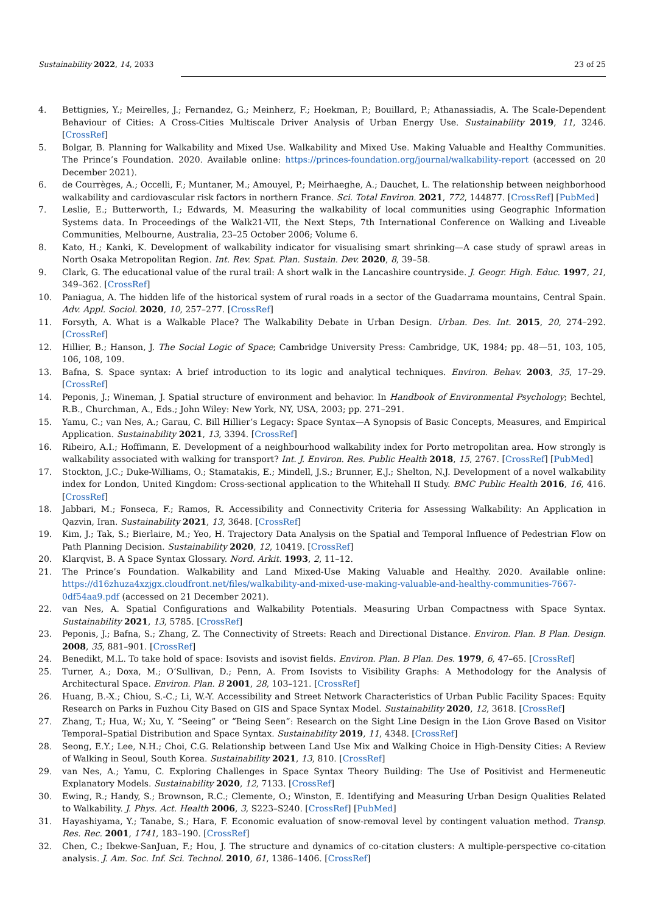Sustainability 2022, 14, 2033 23 of 25
4. Bettignies, Y.; Meirelles, J.; Fernandez, G.; Meinherz, F.; Hoekman, P.; Bouillard, P.; Athanassiadis, A. The Scale-Dependent Behaviour of Cities: A Cross-Cities Multiscale Driver Analysis of Urban Energy Use. Sustainability 2019, 11, 3246. [CrossRef]
5. Bolgar, B. Planning for Walkability and Mixed Use. Walkability and Mixed Use. Making Valuable and Healthy Communities. The Prince’s Foundation. 2020. Available online: https://princes-foundation.org/journal/walkability-report (accessed on 20 December 2021).
6. de Courrèges, A.; Occelli, F.; Muntaner, M.; Amouyel, P.; Meirhaeghe, A.; Dauchet, L. The relationship between neighborhood walkability and cardiovascular risk factors in northern France. Sci. Total Environ. 2021, 772, 144877. [CrossRef] [PubMed]
7. Leslie, E.; Butterworth, I.; Edwards, M. Measuring the walkability of local communities using Geographic Information Systems data. In Proceedings of the Walk21-VII, the Next Steps, 7th International Conference on Walking and Liveable Communities, Melbourne, Australia, 23–25 October 2006; Volume 6.
8. Kato, H.; Kanki, K. Development of walkability indicator for visualising smart shrinking—A case study of sprawl areas in North Osaka Metropolitan Region. Int. Rev. Spat. Plan. Sustain. Dev. 2020, 8, 39–58.
9. Clark, G. The educational value of the rural trail: A short walk in the Lancashire countryside. J. Geogr. High. Educ. 1997, 21, 349–362. [CrossRef]
10. Paniagua, A. The hidden life of the historical system of rural roads in a sector of the Guadarrama mountains, Central Spain. Adv. Appl. Sociol. 2020, 10, 257–277. [CrossRef]
11. Forsyth, A. What is a Walkable Place? The Walkability Debate in Urban Design. Urban. Des. Int. 2015, 20, 274–292. [CrossRef]
12. Hillier, B.; Hanson, J. The Social Logic of Space; Cambridge University Press: Cambridge, UK, 1984; pp. 48—51, 103, 105, 106, 108, 109.
13. Bafna, S. Space syntax: A brief introduction to its logic and analytical techniques. Environ. Behav. 2003, 35, 17–29. [CrossRef]
14. Peponis, J.; Wineman, J. Spatial structure of environment and behavior. In Handbook of Environmental Psychology; Bechtel, R.B., Churchman, A., Eds.; John Wiley: New York, NY, USA, 2003; pp. 271–291.
15. Yamu, C.; van Nes, A.; Garau, C. Bill Hillier’s Legacy: Space Syntax—A Synopsis of Basic Concepts, Measures, and Empirical Application. Sustainability 2021, 13, 3394. [CrossRef]
16. Ribeiro, A.I.; Hoffimann, E. Development of a neighbourhood walkability index for Porto metropolitan area. How strongly is walkability associated with walking for transport? Int. J. Environ. Res. Public Health 2018, 15, 2767. [CrossRef] [PubMed]
17. Stockton, J.C.; Duke-Williams, O.; Stamatakis, E.; Mindell, J.S.; Brunner, E.J.; Shelton, N.J. Development of a novel walkability index for London, United Kingdom: Cross-sectional application to the Whitehall II Study. BMC Public Health 2016, 16, 416. [CrossRef]
18. Jabbari, M.; Fonseca, F.; Ramos, R. Accessibility and Connectivity Criteria for Assessing Walkability: An Application in Qazvin, Iran. Sustainability 2021, 13, 3648. [CrossRef]
19. Kim, J.; Tak, S.; Bierlaire, M.; Yeo, H. Trajectory Data Analysis on the Spatial and Temporal Influence of Pedestrian Flow on Path Planning Decision. Sustainability 2020, 12, 10419. [CrossRef]
20. Klarqvist, B. A Space Syntax Glossary. Nord. Arkit. 1993, 2, 11–12.
21. The Prince’s Foundation. Walkability and Land Mixed-Use Making Valuable and Healthy. 2020. Available online: https://d16zhuza4xzjgx.cloudfront.net/files/walkability-and-mixed-use-making-valuable-and-healthy-communities-7667-0df54aa9.pdf (accessed on 21 December 2021).
22. van Nes, A. Spatial Configurations and Walkability Potentials. Measuring Urban Compactness with Space Syntax. Sustainability 2021, 13, 5785. [CrossRef]
23. Peponis, J.; Bafna, S.; Zhang, Z. The Connectivity of Streets: Reach and Directional Distance. Environ. Plan. B Plan. Design. 2008, 35, 881–901. [CrossRef]
24. Benedikt, M.L. To take hold of space: Isovists and isovist fields. Environ. Plan. B Plan. Des. 1979, 6, 47–65. [CrossRef]
25. Turner, A.; Doxa, M.; O’Sullivan, D.; Penn, A. From Isovists to Visibility Graphs: A Methodology for the Analysis of Architectural Space. Environ. Plan. B 2001, 28, 103–121. [CrossRef]
26. Huang, B.-X.; Chiou, S.-C.; Li, W.-Y. Accessibility and Street Network Characteristics of Urban Public Facility Spaces: Equity Research on Parks in Fuzhou City Based on GIS and Space Syntax Model. Sustainability 2020, 12, 3618. [CrossRef]
27. Zhang, T.; Hua, W.; Xu, Y. “Seeing” or “Being Seen”: Research on the Sight Line Design in the Lion Grove Based on Visitor Temporal–Spatial Distribution and Space Syntax. Sustainability 2019, 11, 4348. [CrossRef]
28. Seong, E.Y.; Lee, N.H.; Choi, C.G. Relationship between Land Use Mix and Walking Choice in High-Density Cities: A Review of Walking in Seoul, South Korea. Sustainability 2021, 13, 810. [CrossRef]
29. van Nes, A.; Yamu, C. Exploring Challenges in Space Syntax Theory Building: The Use of Positivist and Hermeneutic Explanatory Models. Sustainability 2020, 12, 7133. [CrossRef]
30. Ewing, R.; Handy, S.; Brownson, R.C.; Clemente, O.; Winston, E. Identifying and Measuring Urban Design Qualities Related to Walkability. J. Phys. Act. Health 2006, 3, S223–S240. [CrossRef] [PubMed]
31. Hayashiyama, Y.; Tanabe, S.; Hara, F. Economic evaluation of snow-removal level by contingent valuation method. Transp. Res. Rec. 2001, 1741, 183–190. [CrossRef]
32. Chen, C.; Ibekwe-SanJuan, F.; Hou, J. The structure and dynamics of co-citation clusters: A multiple-perspective co-citation analysis. J. Am. Soc. Inf. Sci. Technol. 2010, 61, 1386–1406. [CrossRef]